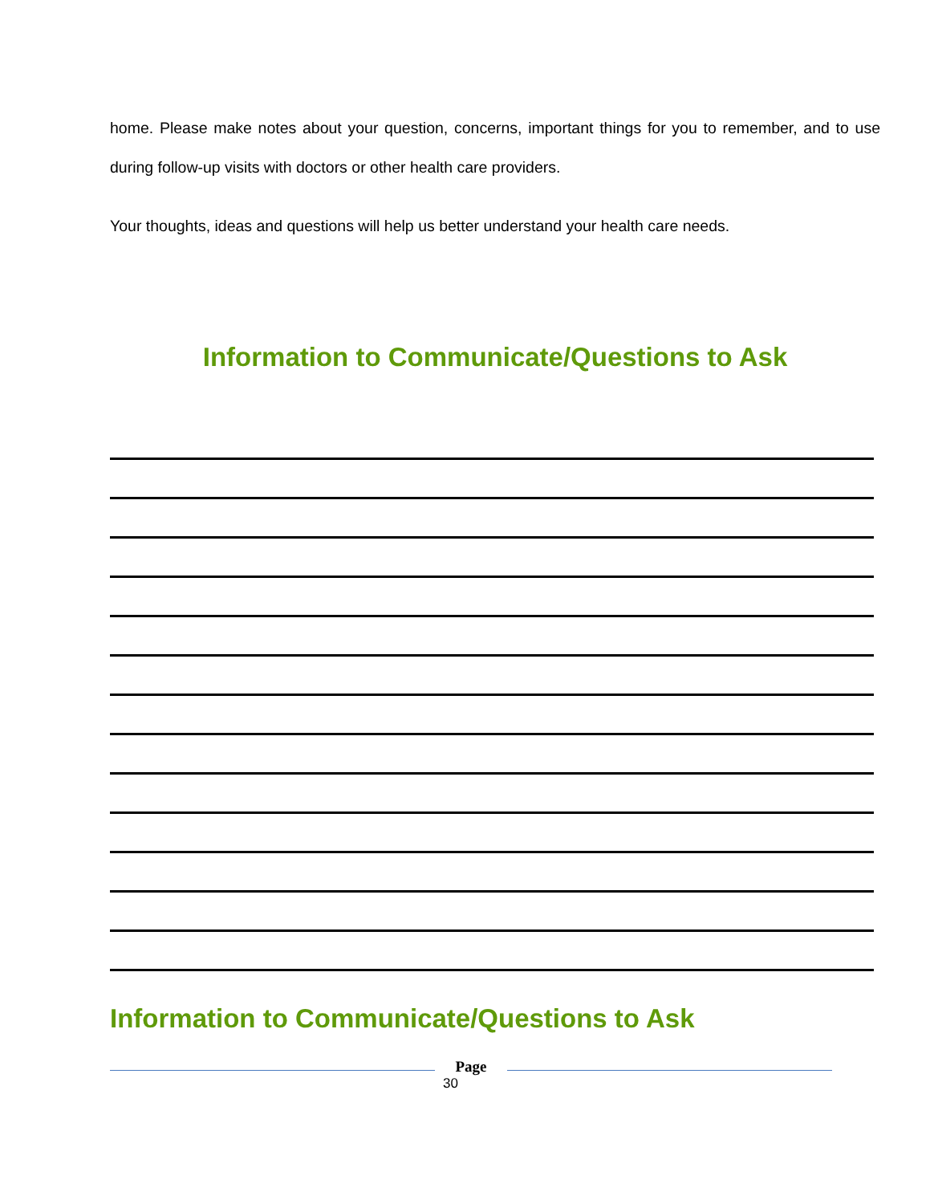home. Please make notes about your question, concerns, important things for you to remember, and to use during follow-up visits with doctors or other health care providers.
Your thoughts, ideas and questions will help us better understand your health care needs.
Information to Communicate/Questions to Ask
Information to Communicate/Questions to Ask
Page
30